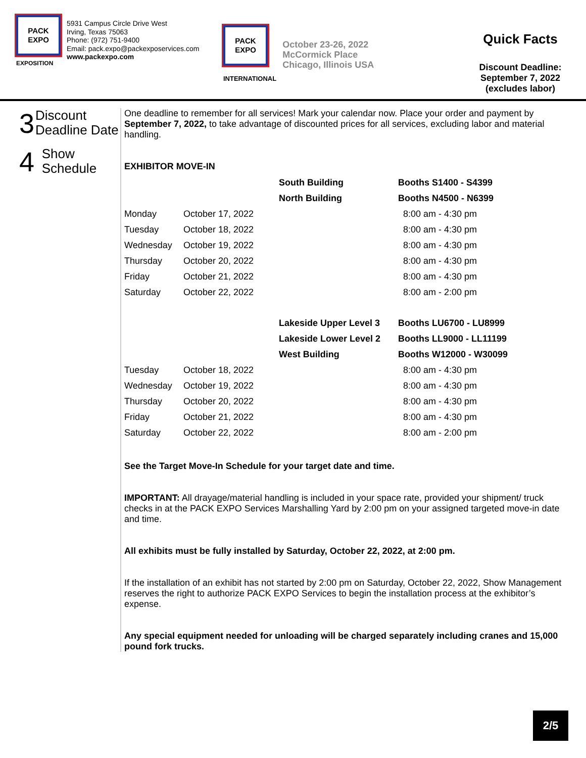PACK
EXPO
EXPOSITION
5931 Campus Circle Drive West
Irving, Texas 75063
Phone: (972) 751-9400
Email: pack.expo@packexposervices.com
www.packexpo.com
PACK
EXPO
INTERNATIONAL
October 23-26, 2022
McCormick Place
Chicago, Illinois USA
Quick Facts
Discount Deadline:
September 7, 2022
(excludes labor)
3
Discount Deadline Date
4
Show Schedule
One deadline to remember for all services! Mark your calendar now. Place your order and payment by September 7, 2022, to take advantage of discounted prices for all services, excluding labor and material handling.
EXHIBITOR MOVE-IN
| | | South Building | Booths S1400 - S4399 |
| | | North Building | Booths N4500 - N6399 |
| Monday | October 17, 2022 | | 8:00 am - 4:30 pm |
| Tuesday | October 18, 2022 | | 8:00 am - 4:30 pm |
| Wednesday | October 19, 2022 | | 8:00 am - 4:30 pm |
| Thursday | October 20, 2022 | | 8:00 am - 4:30 pm |
| Friday | October 21, 2022 | | 8:00 am - 4:30 pm |
| Saturday | October 22, 2022 | | 8:00 am - 2:00 pm |
| | | Lakeside Upper Level 3 | Booths LU6700 - LU8999 |
| | | Lakeside Lower Level 2 | Booths LL9000 - LL11199 |
| | | West Building | Booths W12000 - W30099 |
| Tuesday | October 18, 2022 | | 8:00 am - 4:30 pm |
| Wednesday | October 19, 2022 | | 8:00 am - 4:30 pm |
| Thursday | October 20, 2022 | | 8:00 am - 4:30 pm |
| Friday | October 21, 2022 | | 8:00 am - 4:30 pm |
| Saturday | October 22, 2022 | | 8:00 am - 2:00 pm |
See the Target Move-In Schedule for your target date and time.
IMPORTANT: All drayage/material handling is included in your space rate, provided your shipment/ truck checks in at the PACK EXPO Services Marshalling Yard by 2:00 pm on your assigned targeted move-in date and time.
All exhibits must be fully installed by Saturday, October 22, 2022, at 2:00 pm.
If the installation of an exhibit has not started by 2:00 pm on Saturday, October 22, 2022, Show Management reserves the right to authorize PACK EXPO Services to begin the installation process at the exhibitor’s expense.
Any special equipment needed for unloading will be charged separately including cranes and 15,000 pound fork trucks.
2/5